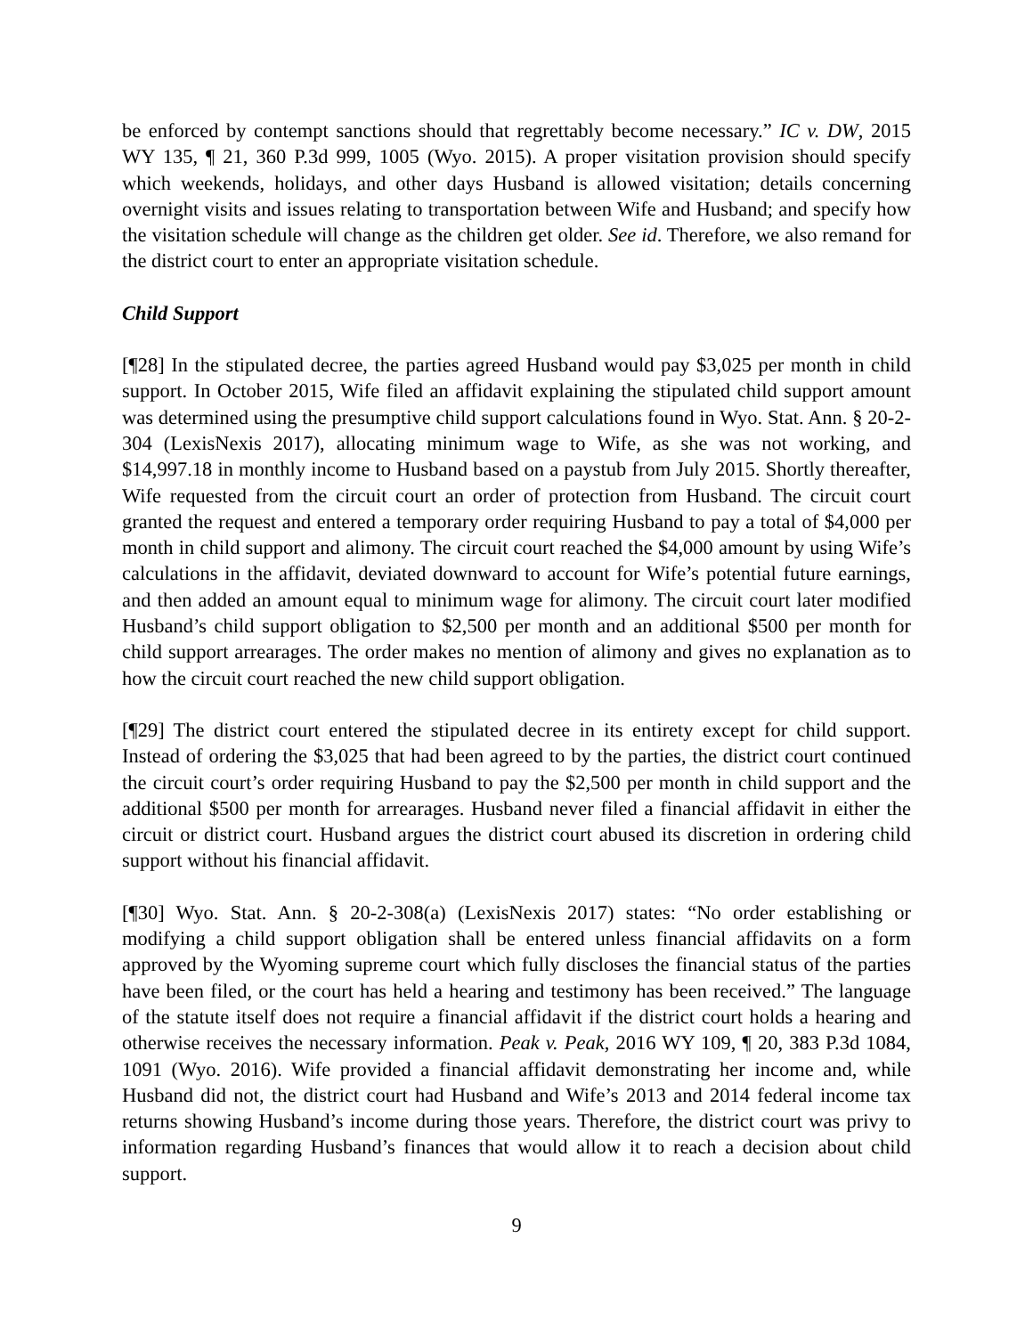be enforced by contempt sanctions should that regrettably become necessary.” IC v. DW, 2015 WY 135, ¶ 21, 360 P.3d 999, 1005 (Wyo. 2015). A proper visitation provision should specify which weekends, holidays, and other days Husband is allowed visitation; details concerning overnight visits and issues relating to transportation between Wife and Husband; and specify how the visitation schedule will change as the children get older. See id. Therefore, we also remand for the district court to enter an appropriate visitation schedule.
Child Support
[¶28] In the stipulated decree, the parties agreed Husband would pay $3,025 per month in child support. In October 2015, Wife filed an affidavit explaining the stipulated child support amount was determined using the presumptive child support calculations found in Wyo. Stat. Ann. § 20-2-304 (LexisNexis 2017), allocating minimum wage to Wife, as she was not working, and $14,997.18 in monthly income to Husband based on a paystub from July 2015. Shortly thereafter, Wife requested from the circuit court an order of protection from Husband. The circuit court granted the request and entered a temporary order requiring Husband to pay a total of $4,000 per month in child support and alimony. The circuit court reached the $4,000 amount by using Wife’s calculations in the affidavit, deviated downward to account for Wife’s potential future earnings, and then added an amount equal to minimum wage for alimony. The circuit court later modified Husband’s child support obligation to $2,500 per month and an additional $500 per month for child support arrearages. The order makes no mention of alimony and gives no explanation as to how the circuit court reached the new child support obligation.
[¶29] The district court entered the stipulated decree in its entirety except for child support. Instead of ordering the $3,025 that had been agreed to by the parties, the district court continued the circuit court’s order requiring Husband to pay the $2,500 per month in child support and the additional $500 per month for arrearages. Husband never filed a financial affidavit in either the circuit or district court. Husband argues the district court abused its discretion in ordering child support without his financial affidavit.
[¶30] Wyo. Stat. Ann. § 20-2-308(a) (LexisNexis 2017) states: “No order establishing or modifying a child support obligation shall be entered unless financial affidavits on a form approved by the Wyoming supreme court which fully discloses the financial status of the parties have been filed, or the court has held a hearing and testimony has been received.” The language of the statute itself does not require a financial affidavit if the district court holds a hearing and otherwise receives the necessary information. Peak v. Peak, 2016 WY 109, ¶ 20, 383 P.3d 1084, 1091 (Wyo. 2016). Wife provided a financial affidavit demonstrating her income and, while Husband did not, the district court had Husband and Wife’s 2013 and 2014 federal income tax returns showing Husband’s income during those years. Therefore, the district court was privy to information regarding Husband’s finances that would allow it to reach a decision about child support.
9